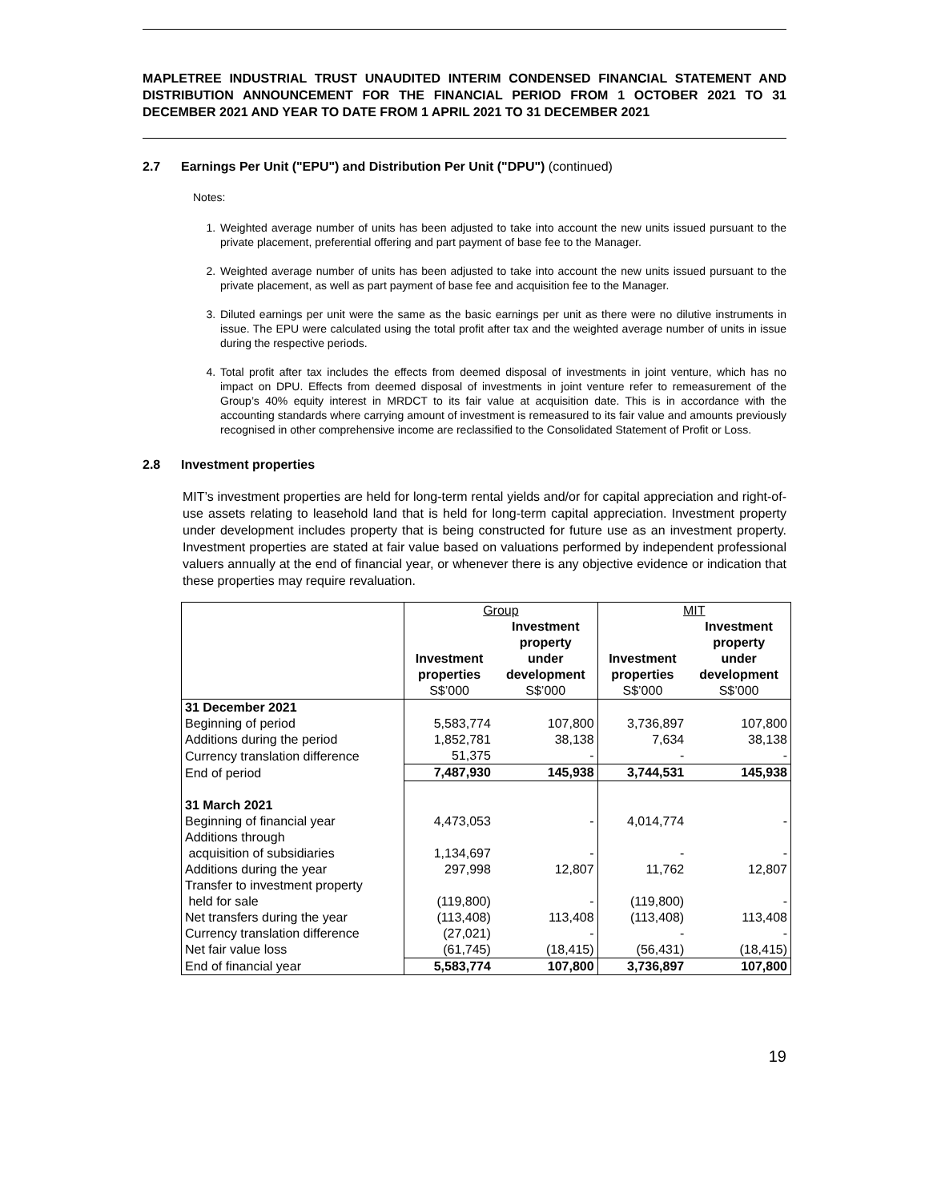MAPLETREE INDUSTRIAL TRUST UNAUDITED INTERIM CONDENSED FINANCIAL STATEMENT AND DISTRIBUTION ANNOUNCEMENT FOR THE FINANCIAL PERIOD FROM 1 OCTOBER 2021 TO 31 DECEMBER 2021 AND YEAR TO DATE FROM 1 APRIL 2021 TO 31 DECEMBER 2021
2.7 Earnings Per Unit ("EPU") and Distribution Per Unit ("DPU") (continued)
Notes:
1. Weighted average number of units has been adjusted to take into account the new units issued pursuant to the private placement, preferential offering and part payment of base fee to the Manager.
2. Weighted average number of units has been adjusted to take into account the new units issued pursuant to the private placement, as well as part payment of base fee and acquisition fee to the Manager.
3. Diluted earnings per unit were the same as the basic earnings per unit as there were no dilutive instruments in issue. The EPU were calculated using the total profit after tax and the weighted average number of units in issue during the respective periods.
4. Total profit after tax includes the effects from deemed disposal of investments in joint venture, which has no impact on DPU. Effects from deemed disposal of investments in joint venture refer to remeasurement of the Group’s 40% equity interest in MRDCT to its fair value at acquisition date. This is in accordance with the accounting standards where carrying amount of investment is remeasured to its fair value and amounts previously recognised in other comprehensive income are reclassified to the Consolidated Statement of Profit or Loss.
2.8 Investment properties
MIT’s investment properties are held for long-term rental yields and/or for capital appreciation and right-of-use assets relating to leasehold land that is held for long-term capital appreciation. Investment property under development includes property that is being constructed for future use as an investment property. Investment properties are stated at fair value based on valuations performed by independent professional valuers annually at the end of financial year, or whenever there is any objective evidence or indication that these properties may require revaluation.
| | Group | | MIT | |
| | Investment properties | Investment property under development | Investment properties | Investment property under development |
| | S$’000 | S$’000 | S$’000 | S$’000 |
| 31 December 2021 | | | | |
| Beginning of period | 5,583,774 | 107,800 | 3,736,897 | 107,800 |
| Additions during the period | 1,852,781 | 38,138 | 7,634 | 38,138 |
| Currency translation difference | 51,375 | - | - | - |
| End of period | 7,487,930 | 145,938 | 3,744,531 | 145,938 |
| 31 March 2021 | | | | |
| Beginning of financial year | 4,473,053 | - | 4,014,774 | - |
| Additions through acquisition of subsidiaries | 1,134,697 | - | - | - |
| Additions during the year | 297,998 | 12,807 | 11,762 | 12,807 |
| Transfer to investment property held for sale | (119,800) | - | (119,800) | - |
| Net transfers during the year | (113,408) | 113,408 | (113,408) | 113,408 |
| Currency translation difference | (27,021) | - | - | - |
| Net fair value loss | (61,745) | (18,415) | (56,431) | (18,415) |
| End of financial year | 5,583,774 | 107,800 | 3,736,897 | 107,800 |
19